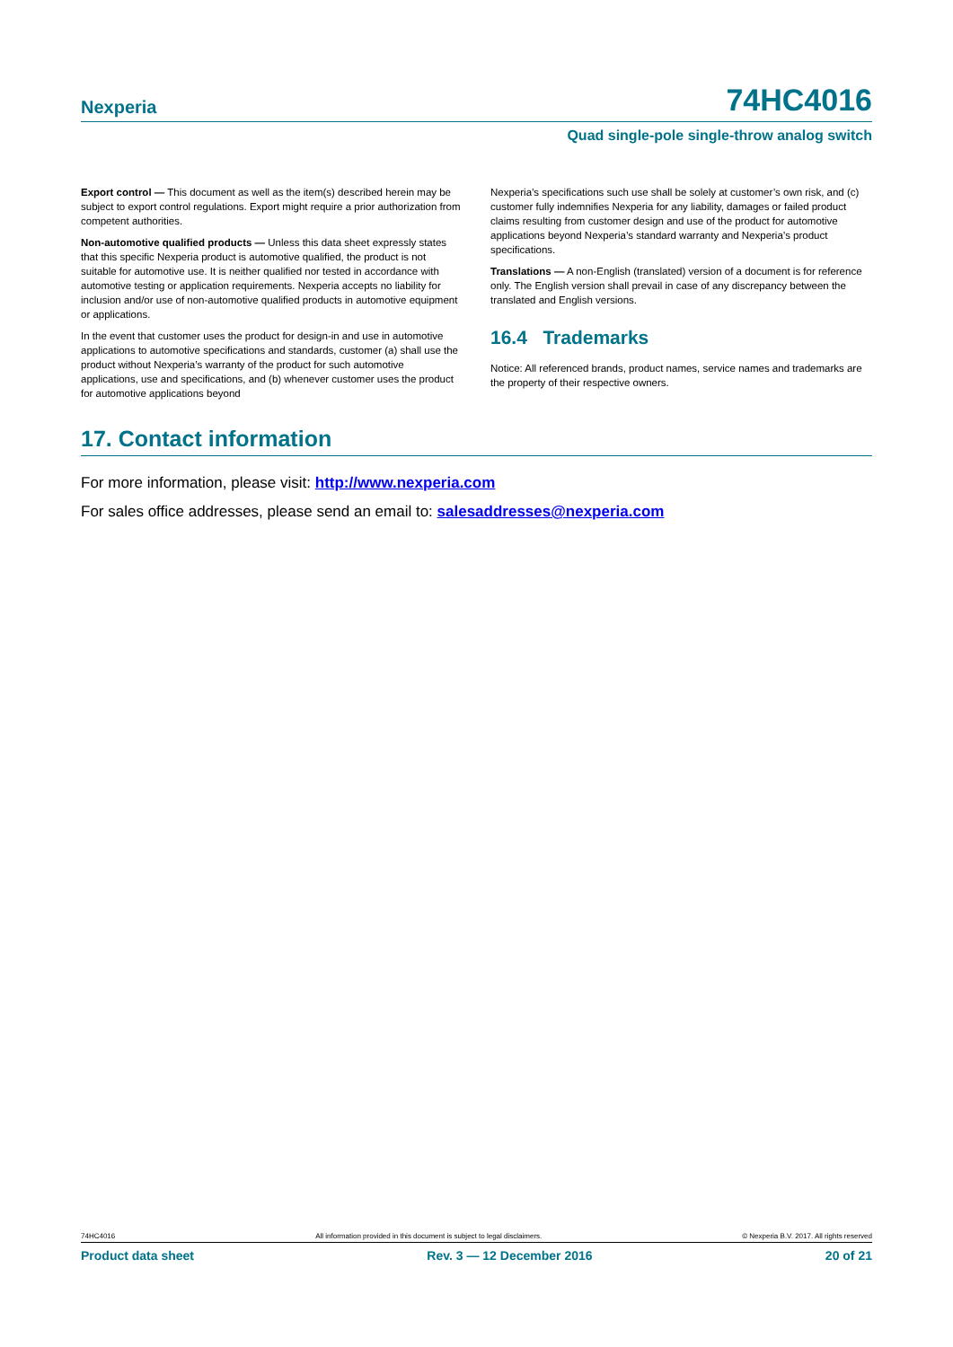Nexperia
74HC4016
Quad single-pole single-throw analog switch
Export control — This document as well as the item(s) described herein may be subject to export control regulations. Export might require a prior authorization from competent authorities.
Non-automotive qualified products — Unless this data sheet expressly states that this specific Nexperia product is automotive qualified, the product is not suitable for automotive use. It is neither qualified nor tested in accordance with automotive testing or application requirements. Nexperia accepts no liability for inclusion and/or use of non-automotive qualified products in automotive equipment or applications.
In the event that customer uses the product for design-in and use in automotive applications to automotive specifications and standards, customer (a) shall use the product without Nexperia’s warranty of the product for such automotive applications, use and specifications, and (b) whenever customer uses the product for automotive applications beyond
Nexperia’s specifications such use shall be solely at customer’s own risk, and (c) customer fully indemnifies Nexperia for any liability, damages or failed product claims resulting from customer design and use of the product for automotive applications beyond Nexperia’s standard warranty and Nexperia’s product specifications.
Translations — A non-English (translated) version of a document is for reference only. The English version shall prevail in case of any discrepancy between the translated and English versions.
16.4 Trademarks
Notice: All referenced brands, product names, service names and trademarks are the property of their respective owners.
17. Contact information
For more information, please visit: http://www.nexperia.com
For sales office addresses, please send an email to: salesaddresses@nexperia.com
74HC4016 All information provided in this document is subject to legal disclaimers. © Nexperia B.V. 2017. All rights reserved
Product data sheet Rev. 3 — 12 December 2016 20 of 21